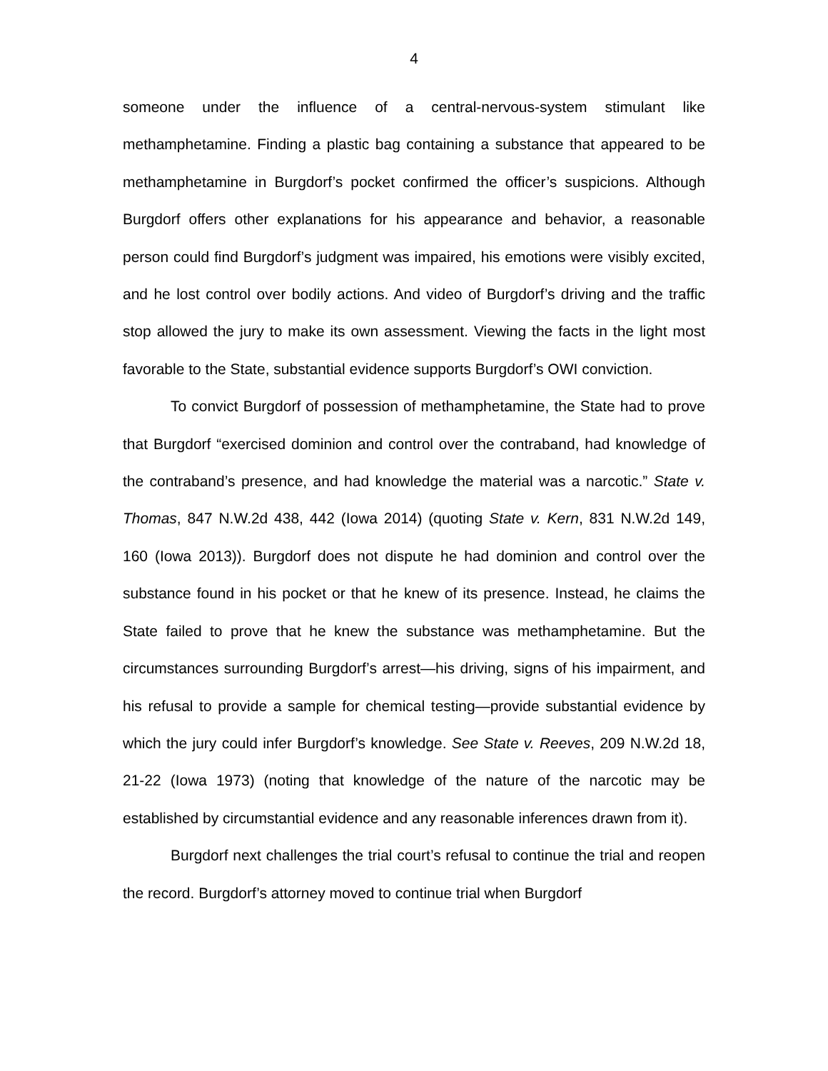4
someone under the influence of a central-nervous-system stimulant like methamphetamine. Finding a plastic bag containing a substance that appeared to be methamphetamine in Burgdorf’s pocket confirmed the officer’s suspicions. Although Burgdorf offers other explanations for his appearance and behavior, a reasonable person could find Burgdorf’s judgment was impaired, his emotions were visibly excited, and he lost control over bodily actions. And video of Burgdorf’s driving and the traffic stop allowed the jury to make its own assessment. Viewing the facts in the light most favorable to the State, substantial evidence supports Burgdorf’s OWI conviction.
To convict Burgdorf of possession of methamphetamine, the State had to prove that Burgdorf “exercised dominion and control over the contraband, had knowledge of the contraband’s presence, and had knowledge the material was a narcotic.” State v. Thomas, 847 N.W.2d 438, 442 (Iowa 2014) (quoting State v. Kern, 831 N.W.2d 149, 160 (Iowa 2013)). Burgdorf does not dispute he had dominion and control over the substance found in his pocket or that he knew of its presence. Instead, he claims the State failed to prove that he knew the substance was methamphetamine. But the circumstances surrounding Burgdorf’s arrest—his driving, signs of his impairment, and his refusal to provide a sample for chemical testing—provide substantial evidence by which the jury could infer Burgdorf’s knowledge. See State v. Reeves, 209 N.W.2d 18, 21-22 (Iowa 1973) (noting that knowledge of the nature of the narcotic may be established by circumstantial evidence and any reasonable inferences drawn from it).
Burgdorf next challenges the trial court’s refusal to continue the trial and reopen the record. Burgdorf’s attorney moved to continue trial when Burgdorf